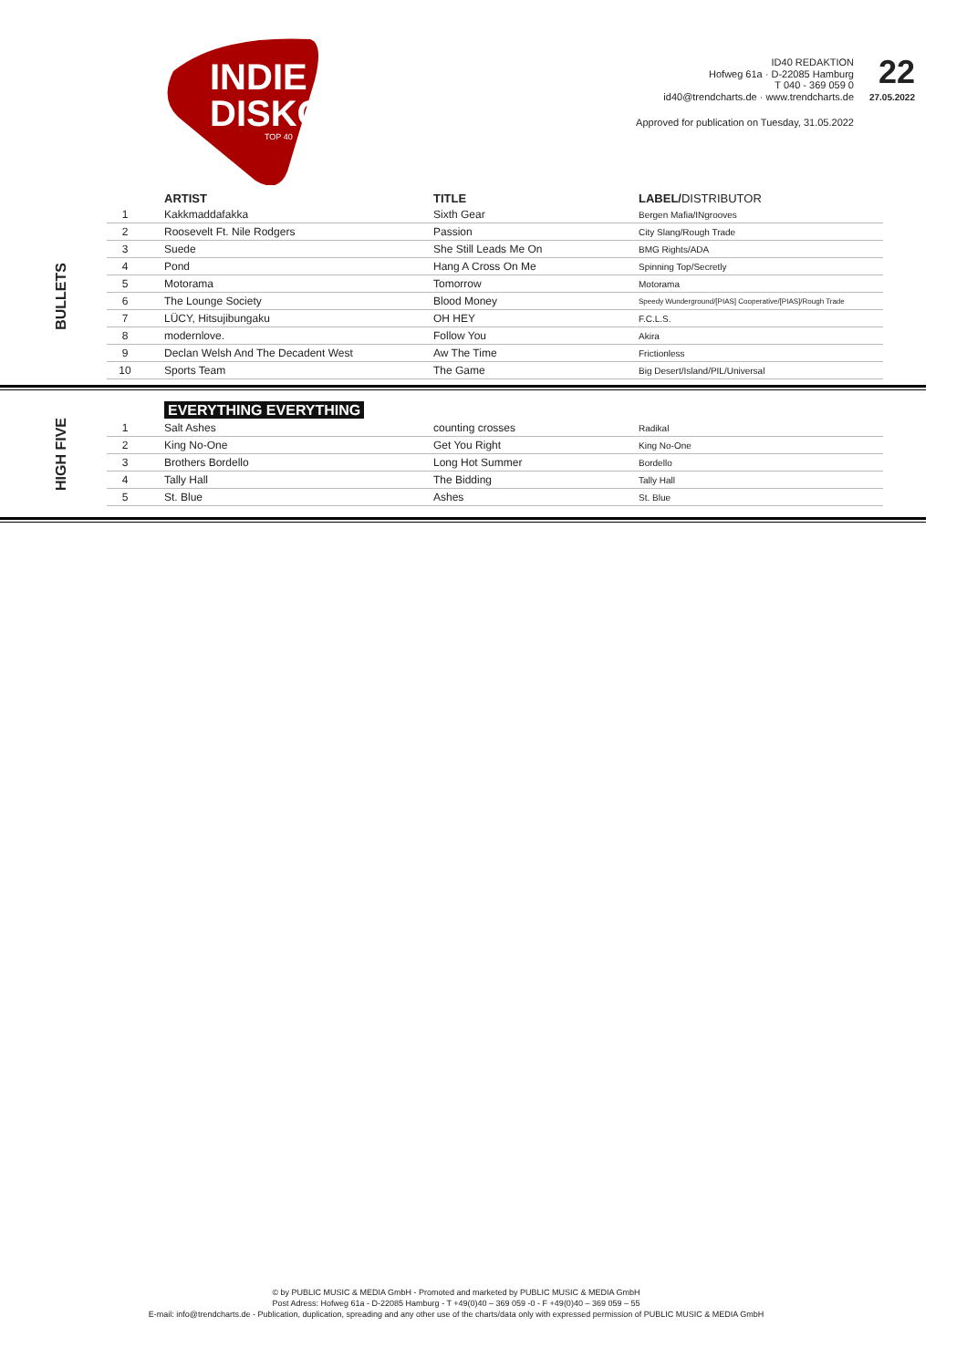INDIE
DISKO
TOP 40
ID40 REDAKTION
Hofweg 61a · D-22085 Hamburg
T 040 - 369 059 0
id40@trendcharts.de · www.trendcharts.de
22
27.05.2022
Approved for publication on Tuesday, 31.05.2022
BULLETS
| | ARTIST | TITLE | LABEL/ DISTRIBUTOR |
| --- | --- | --- | --- |
| 1 | Kakkmaddafakka | Sixth Gear | Bergen Mafia/INgrooves |
| 2 | Roosevelt Ft. Nile Rodgers | Passion | City Slang/Rough Trade |
| 3 | Suede | She Still Leads Me On | BMG Rights/ADA |
| 4 | Pond | Hang A Cross On Me | Spinning Top/Secretly |
| 5 | Motorama | Tomorrow | Motorama |
| 6 | The Lounge Society | Blood Money | Speedy Wunderground/[PIAS] Cooperative/[PIAS]/Rough Trade |
| 7 | LÜCY, Hitsujibungaku | OH HEY | F.C.L.S. |
| 8 | modernlove. | Follow You | Akira |
| 9 | Declan Welsh And The Decadent West | Aw The Time | Frictionless |
| 10 | Sports Team | The Game | Big Desert/Island/PIL/Universal |
HIGH FIVE
| | EVERYTHING EVERYTHING | | |
| --- | --- | --- | --- |
| 1 | Salt Ashes | counting crosses | Radikal |
| 2 | King No-One | Get You Right | King No-One |
| 3 | Brothers Bordello | Long Hot Summer | Bordello |
| 4 | Tally Hall | The Bidding | Tally Hall |
| 5 | St. Blue | Ashes | St. Blue |
© by PUBLIC MUSIC & MEDIA GmbH - Promoted and marketed by PUBLIC MUSIC & MEDIA GmbH
Post Adress: Hofweg 61a - D-22085 Hamburg - T +49(0)40 – 369 059 -0 - F +49(0)40 – 369 059 – 55
E-mail: info@trendcharts.de - Publication, duplication, spreading and any other use of the charts/data only with expressed permission of PUBLIC MUSIC & MEDIA GmbH